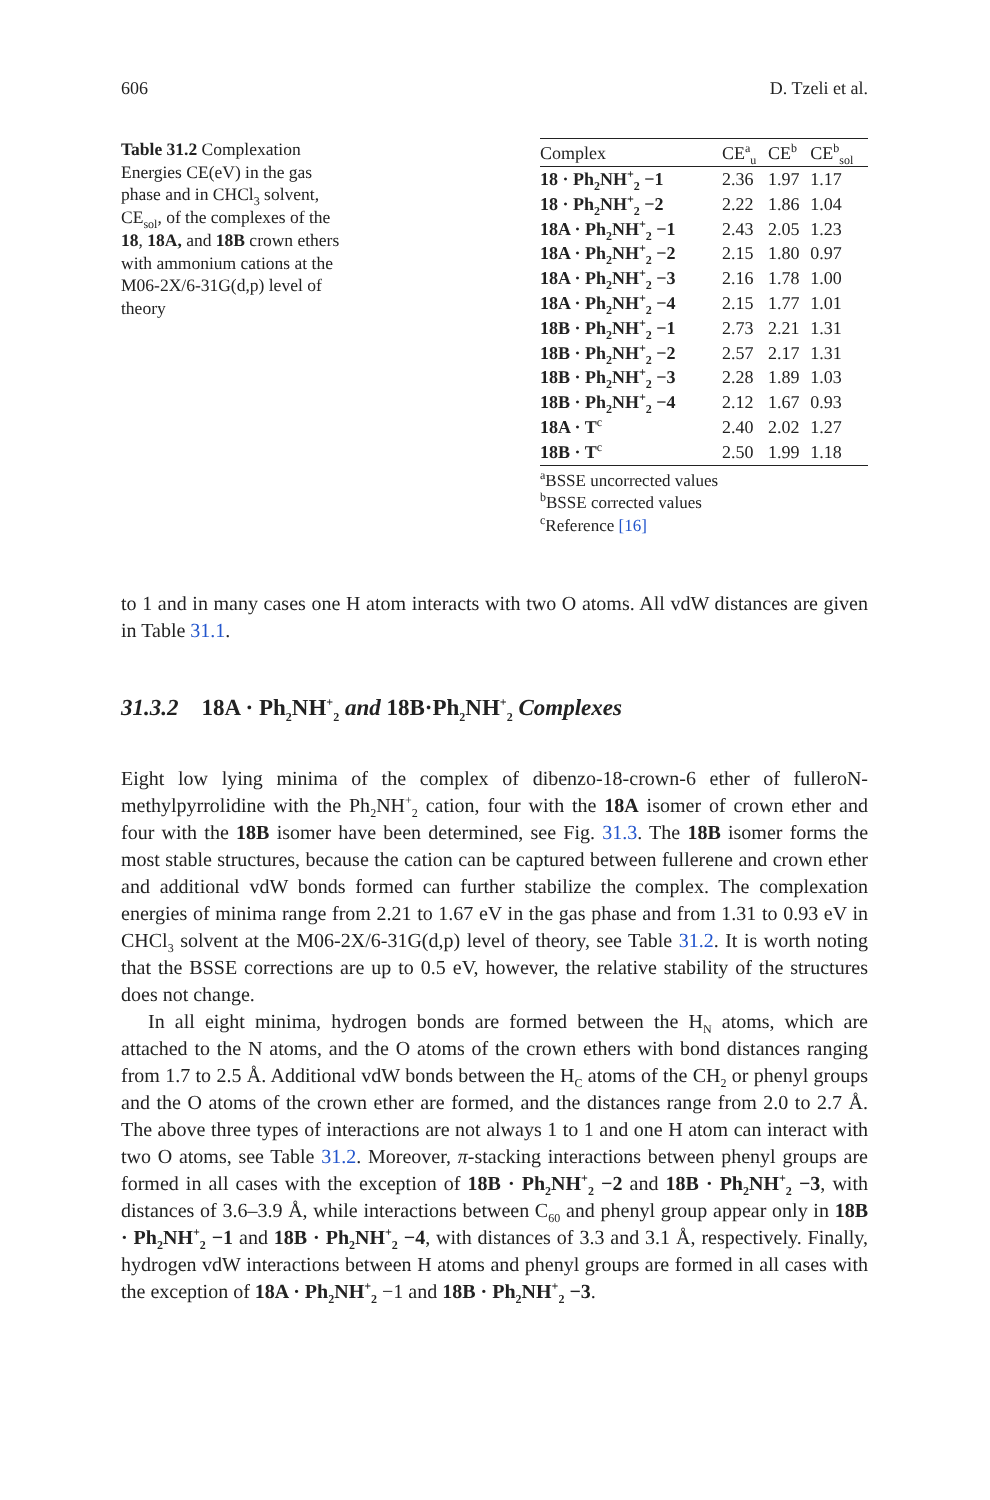606 D. Tzeli et al.
Table 31.2 Complexation Energies CE(eV) in the gas phase and in CHCl<sub>3</sub> solvent, CE<sub>sol</sub>, of the complexes of the 18, 18A, and 18B crown ethers with ammonium cations at the M06-2X/6-31G(d,p) level of theory
| Complex | CE<sup>a</sup><sub>u</sub> | CE<sup>b</sup> | CE<sup>b</sup><sub>sol</sub> |
| --- | --- | --- | --- |
| 18 · Ph<sub>2</sub>NH<sup>+</sup><sub>2</sub> −1 | 2.36 | 1.97 | 1.17 |
| 18 · Ph<sub>2</sub>NH<sup>+</sup><sub>2</sub> −2 | 2.22 | 1.86 | 1.04 |
| 18A · Ph<sub>2</sub>NH<sup>+</sup><sub>2</sub> −1 | 2.43 | 2.05 | 1.23 |
| 18A · Ph<sub>2</sub>NH<sup>+</sup><sub>2</sub> −2 | 2.15 | 1.80 | 0.97 |
| 18A · Ph<sub>2</sub>NH<sup>+</sup><sub>2</sub> −3 | 2.16 | 1.78 | 1.00 |
| 18A · Ph<sub>2</sub>NH<sup>+</sup><sub>2</sub> −4 | 2.15 | 1.77 | 1.01 |
| 18B · Ph<sub>2</sub>NH<sup>+</sup><sub>2</sub> −1 | 2.73 | 2.21 | 1.31 |
| 18B · Ph<sub>2</sub>NH<sup>+</sup><sub>2</sub> −2 | 2.57 | 2.17 | 1.31 |
| 18B · Ph<sub>2</sub>NH<sup>+</sup><sub>2</sub> −3 | 2.28 | 1.89 | 1.03 |
| 18B · Ph<sub>2</sub>NH<sup>+</sup><sub>2</sub> −4 | 2.12 | 1.67 | 0.93 |
| 18A · T<sup>c</sup> | 2.40 | 2.02 | 1.27 |
| 18B · T<sup>c</sup> | 2.50 | 1.99 | 1.18 |
<sup>a</sup> BSSE uncorrected values
<sup>b</sup> BSSE corrected values
<sup>c</sup> Reference [16]
to 1 and in many cases one H atom interacts with two O atoms. All vdW distances are given in Table 31.1.
31.3.2 18A · Ph<sub>2</sub>NH<sup>+</sup><sub>2</sub> and 18B·Ph<sub>2</sub>NH<sup>+</sup><sub>2</sub> Complexes
Eight low lying minima of the complex of dibenzo-18-crown-6 ether of fulleroN-methylpyrrolidine with the Ph<sub>2</sub>NH<sup>+</sup><sub>2</sub> cation, four with the 18A isomer of crown ether and four with the 18B isomer have been determined, see Fig. 31.3. The 18B isomer forms the most stable structures, because the cation can be captured between fullerene and crown ether and additional vdW bonds formed can further stabilize the complex. The complexation energies of minima range from 2.21 to 1.67 eV in the gas phase and from 1.31 to 0.93 eV in CHCl<sub>3</sub> solvent at the M06-2X/6-31G(d,p) level of theory, see Table 31.2. It is worth noting that the BSSE corrections are up to 0.5 eV, however, the relative stability of the structures does not change.
In all eight minima, hydrogen bonds are formed between the H<sub>N</sub> atoms, which are attached to the N atoms, and the O atoms of the crown ethers with bond distances ranging from 1.7 to 2.5 Å. Additional vdW bonds between the H<sub>C</sub> atoms of the CH<sub>2</sub> or phenyl groups and the O atoms of the crown ether are formed, and the distances range from 2.0 to 2.7 Å. The above three types of interactions are not always 1 to 1 and one H atom can interact with two O atoms, see Table 31.2. Moreover, π-stacking interactions between phenyl groups are formed in all cases with the exception of 18B · Ph<sub>2</sub>NH<sup>+</sup><sub>2</sub> −2 and 18B · Ph<sub>2</sub>NH<sup>+</sup><sub>2</sub> −3, with distances of 3.6–3.9 Å, while interactions between C<sub>60</sub> and phenyl group appear only in 18B · Ph<sub>2</sub>NH<sup>+</sup><sub>2</sub> −1 and 18B · Ph<sub>2</sub>NH<sup>+</sup><sub>2</sub> −4, with distances of 3.3 and 3.1 Å, respectively. Finally, hydrogen vdW interactions between H atoms and phenyl groups are formed in all cases with the exception of 18A · Ph<sub>2</sub>NH<sup>+</sup><sub>2</sub> −1 and 18B · Ph<sub>2</sub>NH<sup>+</sup><sub>2</sub> −3.